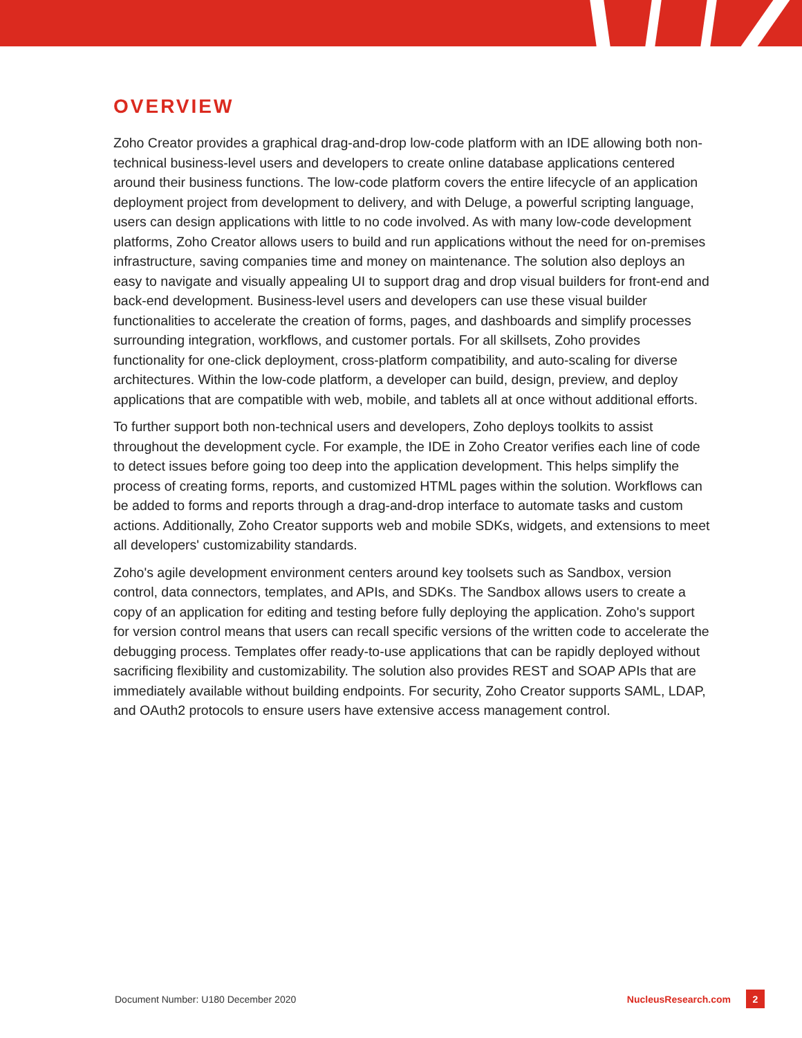OVERVIEW
Zoho Creator provides a graphical drag-and-drop low-code platform with an IDE allowing both non-technical business-level users and developers to create online database applications centered around their business functions. The low-code platform covers the entire lifecycle of an application deployment project from development to delivery, and with Deluge, a powerful scripting language, users can design applications with little to no code involved. As with many low-code development platforms, Zoho Creator allows users to build and run applications without the need for on-premises infrastructure, saving companies time and money on maintenance. The solution also deploys an easy to navigate and visually appealing UI to support drag and drop visual builders for front-end and back-end development. Business-level users and developers can use these visual builder functionalities to accelerate the creation of forms, pages, and dashboards and simplify processes surrounding integration, workflows, and customer portals. For all skillsets, Zoho provides functionality for one-click deployment, cross-platform compatibility, and auto-scaling for diverse architectures. Within the low-code platform, a developer can build, design, preview, and deploy applications that are compatible with web, mobile, and tablets all at once without additional efforts.
To further support both non-technical users and developers, Zoho deploys toolkits to assist throughout the development cycle. For example, the IDE in Zoho Creator verifies each line of code to detect issues before going too deep into the application development. This helps simplify the process of creating forms, reports, and customized HTML pages within the solution. Workflows can be added to forms and reports through a drag-and-drop interface to automate tasks and custom actions. Additionally, Zoho Creator supports web and mobile SDKs, widgets, and extensions to meet all developers' customizability standards.
Zoho's agile development environment centers around key toolsets such as Sandbox, version control, data connectors, templates, and APIs, and SDKs. The Sandbox allows users to create a copy of an application for editing and testing before fully deploying the application. Zoho's support for version control means that users can recall specific versions of the written code to accelerate the debugging process. Templates offer ready-to-use applications that can be rapidly deployed without sacrificing flexibility and customizability. The solution also provides REST and SOAP APIs that are immediately available without building endpoints. For security, Zoho Creator supports SAML, LDAP, and OAuth2 protocols to ensure users have extensive access management control.
Document Number: U180 December 2020 NucleusResearch.com 2